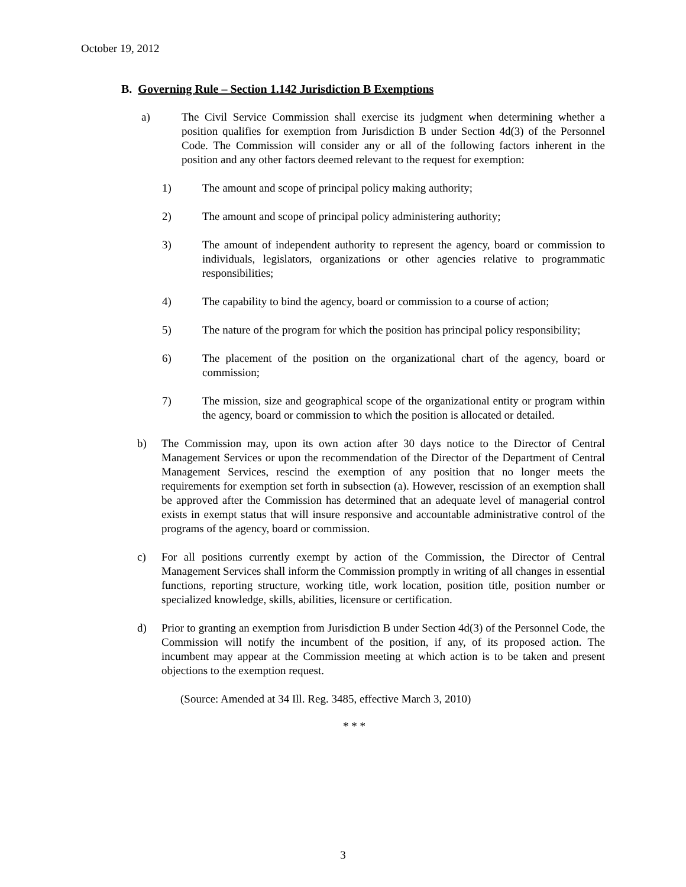October 19, 2012
B. Governing Rule – Section 1.142 Jurisdiction B Exemptions
a) The Civil Service Commission shall exercise its judgment when determining whether a position qualifies for exemption from Jurisdiction B under Section 4d(3) of the Personnel Code. The Commission will consider any or all of the following factors inherent in the position and any other factors deemed relevant to the request for exemption:
1) The amount and scope of principal policy making authority;
2) The amount and scope of principal policy administering authority;
3) The amount of independent authority to represent the agency, board or commission to individuals, legislators, organizations or other agencies relative to programmatic responsibilities;
4) The capability to bind the agency, board or commission to a course of action;
5) The nature of the program for which the position has principal policy responsibility;
6) The placement of the position on the organizational chart of the agency, board or commission;
7) The mission, size and geographical scope of the organizational entity or program within the agency, board or commission to which the position is allocated or detailed.
b) The Commission may, upon its own action after 30 days notice to the Director of Central Management Services or upon the recommendation of the Director of the Department of Central Management Services, rescind the exemption of any position that no longer meets the requirements for exemption set forth in subsection (a). However, rescission of an exemption shall be approved after the Commission has determined that an adequate level of managerial control exists in exempt status that will insure responsive and accountable administrative control of the programs of the agency, board or commission.
c) For all positions currently exempt by action of the Commission, the Director of Central Management Services shall inform the Commission promptly in writing of all changes in essential functions, reporting structure, working title, work location, position title, position number or specialized knowledge, skills, abilities, licensure or certification.
d) Prior to granting an exemption from Jurisdiction B under Section 4d(3) of the Personnel Code, the Commission will notify the incumbent of the position, if any, of its proposed action. The incumbent may appear at the Commission meeting at which action is to be taken and present objections to the exemption request.
(Source: Amended at 34 Ill. Reg. 3485, effective March 3, 2010)
* * *
3